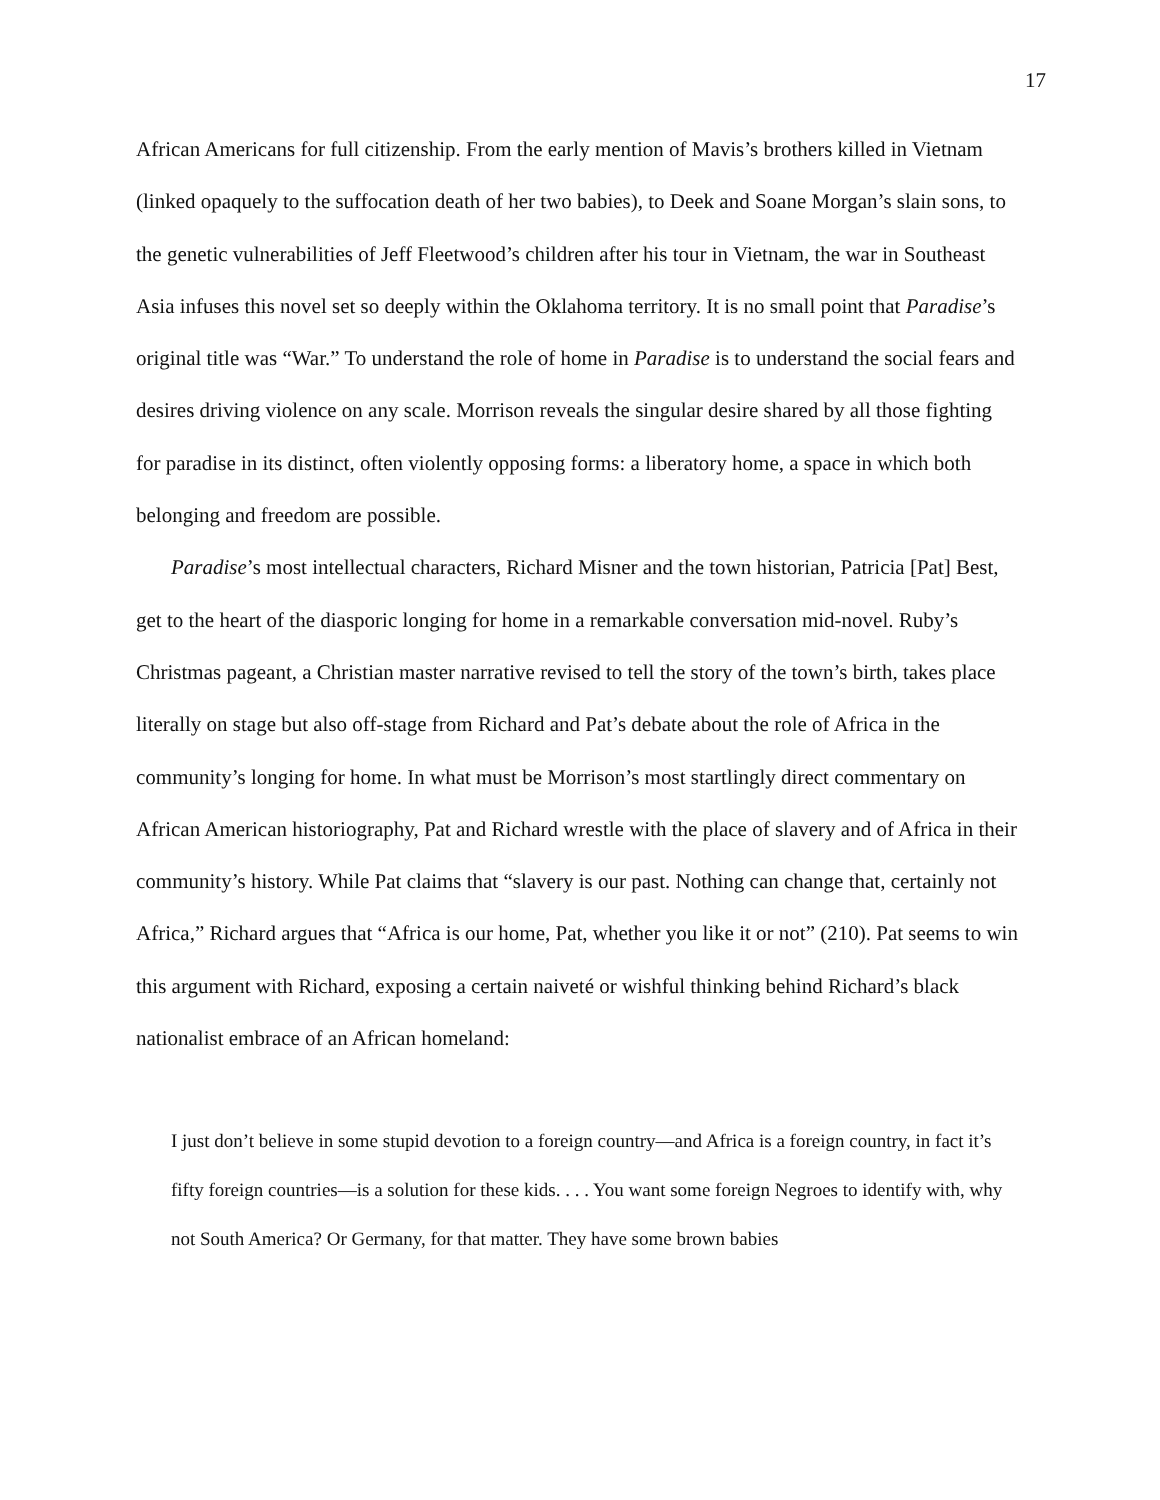17
African Americans for full citizenship. From the early mention of Mavis’s brothers killed in Vietnam (linked opaquely to the suffocation death of her two babies), to Deek and Soane Morgan’s slain sons, to the genetic vulnerabilities of Jeff Fleetwood’s children after his tour in Vietnam, the war in Southeast Asia infuses this novel set so deeply within the Oklahoma territory. It is no small point that Paradise’s original title was “War.” To understand the role of home in Paradise is to understand the social fears and desires driving violence on any scale. Morrison reveals the singular desire shared by all those fighting for paradise in its distinct, often violently opposing forms: a liberatory home, a space in which both belonging and freedom are possible.
Paradise’s most intellectual characters, Richard Misner and the town historian, Patricia [Pat] Best, get to the heart of the diasporic longing for home in a remarkable conversation mid-novel. Ruby’s Christmas pageant, a Christian master narrative revised to tell the story of the town’s birth, takes place literally on stage but also off-stage from Richard and Pat’s debate about the role of Africa in the community’s longing for home. In what must be Morrison’s most startlingly direct commentary on African American historiography, Pat and Richard wrestle with the place of slavery and of Africa in their community’s history. While Pat claims that “slavery is our past. Nothing can change that, certainly not Africa,” Richard argues that “Africa is our home, Pat, whether you like it or not” (210). Pat seems to win this argument with Richard, exposing a certain naiveté or wishful thinking behind Richard’s black nationalist embrace of an African homeland:
I just don’t believe in some stupid devotion to a foreign country—and Africa is a foreign country, in fact it’s fifty foreign countries—is a solution for these kids. . . . You want some foreign Negroes to identify with, why not South America? Or Germany, for that matter. They have some brown babies